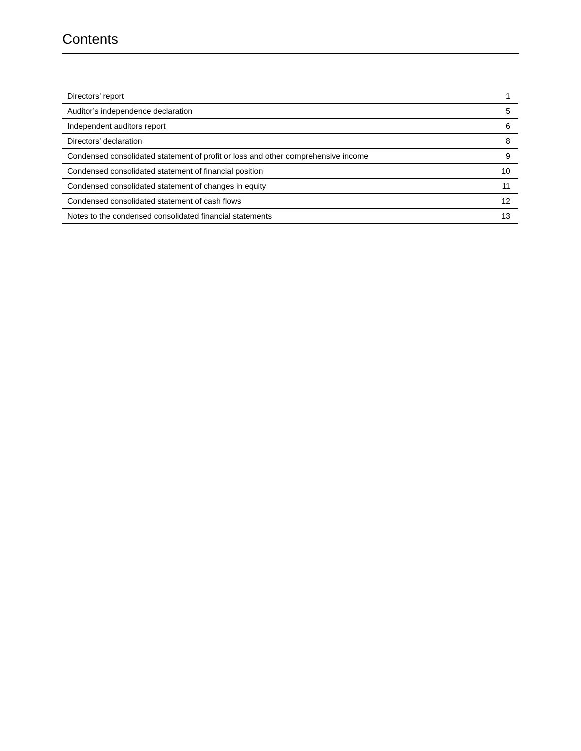Contents
| Directors’ report | 1 |
| Auditor’s independence declaration | 5 |
| Independent auditors report | 6 |
| Directors’ declaration | 8 |
| Condensed consolidated statement of profit or loss and other comprehensive income | 9 |
| Condensed consolidated statement of financial position | 10 |
| Condensed consolidated statement of changes in equity | 11 |
| Condensed consolidated statement of cash flows | 12 |
| Notes to the condensed consolidated financial statements | 13 |